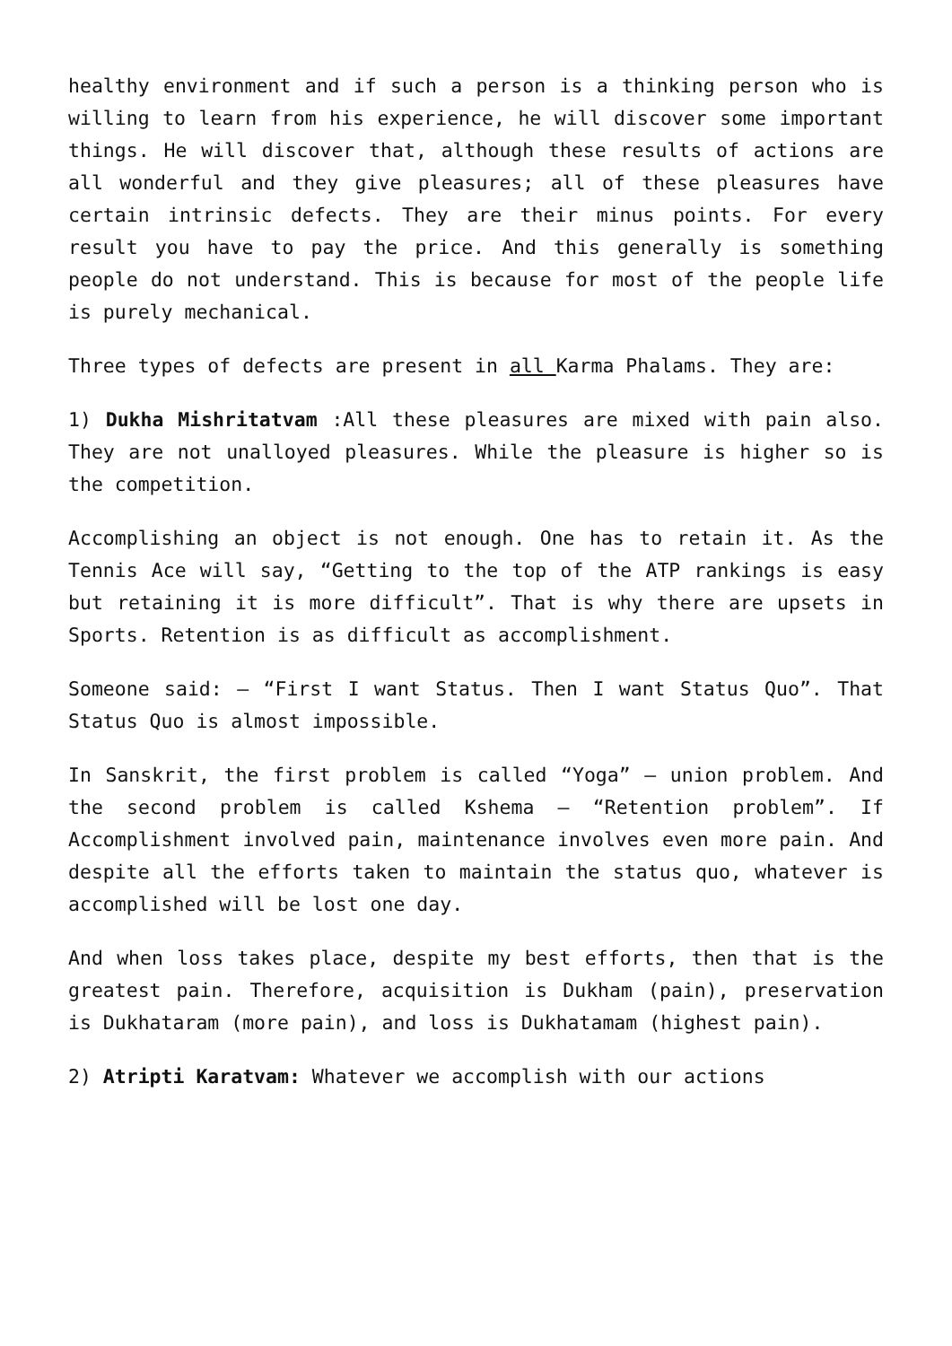healthy environment and if such a person is a thinking person who is willing to learn from his experience, he will discover some important things. He will discover that, although these results of actions are all wonderful and they give pleasures; all of these pleasures have certain intrinsic defects. They are their minus points. For every result you have to pay the price. And this generally is something people do not understand. This is because for most of the people life is purely mechanical.
Three types of defects are present in all Karma Phalams. They are:
1) Dukha Mishritatvam :All these pleasures are mixed with pain also. They are not unalloyed pleasures. While the pleasure is higher so is the competition.
Accomplishing an object is not enough. One has to retain it. As the Tennis Ace will say, “Getting to the top of the ATP rankings is easy but retaining it is more difficult”. That is why there are upsets in Sports. Retention is as difficult as accomplishment.
Someone said: – “First I want Status. Then I want Status Quo”. That Status Quo is almost impossible.
In Sanskrit, the first problem is called “Yoga” – union problem. And the second problem is called Kshema – “Retention problem”. If Accomplishment involved pain, maintenance involves even more pain. And despite all the efforts taken to maintain the status quo, whatever is accomplished will be lost one day.
And when loss takes place, despite my best efforts, then that is the greatest pain. Therefore, acquisition is Dukham (pain), preservation is Dukhataram (more pain), and loss is Dukhatamam (highest pain).
2) Atripti Karatvam: Whatever we accomplish with our actions